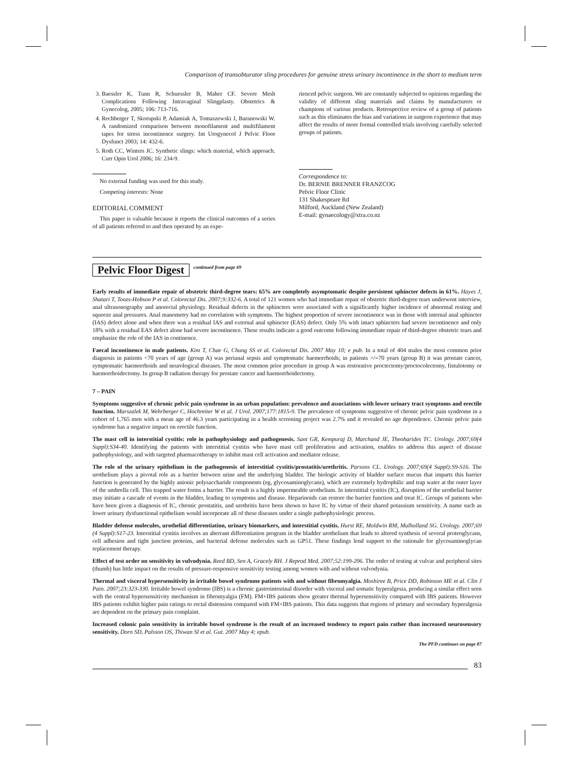Comparison of transobturator sling procedures for genuine stress urinary incontinence in the short to medium term
3. Baessler K, Tunn R, Schuessler B, Maher CF. Severe Mesh Complications Following Intravaginal Slingplasty. Obstetrics & Gynecolog, 2005; 106: 713-716.
4. Rechberger T, Skorupski P, Adamiak A, Tomaszewski J, Baranowski W. A randomized comparison between monofilament and multifilament tapes for stress incontinence surgery. Int Urogynecol J Pelvic Floor Dysfunct 2003; 14: 432-6.
5. Roth CC, Winters JC. Synthetic slings: which material, which approach. Curr Opin Urol 2006; 16: 234-9.
No external funding was used for this study.
Competing interests: None
EDITORIAL COMMENT
This paper is valuable because it reports the clinical outcomes of a series of all patients referred to and then operated by an expe-
rienced pelvic surgeon. We are constantly subjected to opinions regarding the validity of different sling materials and claims by manufacturers or champions of various products. Retrospective review of a group of patients such as this eliminates the bias and variations in surgeon experience that may affect the results of more formal controlled trials involving carefully selected groups of patients.
Correspondence to:
Dr. BERNIE BRENNER FRANZCOG
Pelvic Floor Clinic
131 Shakespeare Rd
Milford, Auckland (New Zealand)
E-mail: gynaecology@xtra.co.nz
Pelvic Floor Digest continued from page 69
Early results of immediate repair of obstetric third-degree tears: 65% are completely asymptomatic despite persistent sphincter defects in 61%. Hayes J, Shatari T, Toozs-Hobson P et al. Colorectal Dis. 2007;9:332-6. A total of 121 women who had immediate repair of obstetric third-degree tears underwent interview, anal ultrasonography and anorectal physiology. Residual defects in the sphincters were associated with a significantly higher incidence of abnormal resting and squeeze anal pressures. Anal manometry had no correlation with symptoms. The highest proportion of severe incontinence was in those with internal anal sphincter (IAS) defect alone and when there was a residual IAS and external anal sphincter (EAS) defect. Only 5% with intact sphincters had severe incontinence and only 18% with a residual EAS defect alone had severe incontinence. These results indicate a good outcome following immediate repair of third-degree obstetric tears and emphasize the role of the IAS in continence.
Faecal incontinence in male patients. Kim T, Chae G, Chung SS et al. Colorectal Dis. 2007 May 10; e pub. In a total of 404 males the most common prior diagnosis in patients <70 years of age (group A) was perianal sepsis and symptomatic haemorrhoids; in patients >/=70 years (group B) it was prostate cancer, symptomatic haemorrhoids and neurological diseases. The most common prior procedure in group A was restorative proctectomy/proctocolectomy, fistulotomy or haemorrhoidectomy. In group B radiation therapy for prostate cancer and haemorrhoidectomy.
7 – PAIN
Symptoms suggestive of chronic pelvic pain syndrome in an urban population: prevalence and associations with lower urinary tract symptoms and erectile function. Marszalek M, Wehrberger C, Hochreiter W et al. J Urol. 2007;177:1815-9. The prevalence of symptoms suggestive of chronic pelvic pain syndrome in a cohort of 1,765 men with a mean age of 46.3 years participating in a health screening project was 2.7% and it revealed no age dependence. Chronic pelvic pain syndrome has a negative impact on erectile function.
The mast cell in interstitial cystitis: role in pathophysiology and pathogenesis. Sant GR, Kempuraj D, Marchand JE, Theoharides TC. Urology. 2007;69(4 Suppl):S34-40. Identifying the patients with interstitial cystitis who have mast cell proliferation and activation, enables to address this aspect of disease pathophysiology, and with targeted pharmacotherapy to inhibit mast cell activation and mediator release.
The role of the urinary epithelium in the pathogenesis of interstitial cystitis/prostatitis/urethritis. Parsons CL. Urology. 2007;69(4 Suppl):S9-S16. The urothelium plays a pivotal role as a barrier between urine and the underlying bladder. The biologic activity of bladder surface mucus that imparts this barrier function is generated by the highly anionic polysaccharide components (eg, glycosaminoglycans), which are extremely hydrophilic and trap water at the outer layer of the umbrella cell. This trapped water forms a barrier. The result is a highly impermeable urothelium. In interstitial cystitis (IC), disruption of the urothelial barrier may initiate a cascade of events in the bladder, leading to symptoms and disease. Heparinoids can restore the barrier function and treat IC. Groups of patients who have been given a diagnosis of IC, chronic prostatitis, and urethritis have been shown to have IC by virtue of their shared potassium sensitivity. A name such as lower urinary dysfunctional epithelium would incorporate all of these diseases under a single pathophysiologic process.
Bladder defense molecules, urothelial differentiation, urinary biomarkers, and interstitial cystitis. Hurst RE, Moldwin RM, Mulholland SG. Urology. 2007;69 (4 Suppl):S17-23. Interstitial cystitis involves an aberrant differentiation program in the bladder urothelium that leads to altered synthesis of several proteoglycans, cell adhesion and tight junction proteins, and bacterial defense molecules such as GP51. These findings lend support to the rationale for glycosaminoglycan replacement therapy.
Effect of test order on sensitivity in vulvodynia. Reed BD, Sen A, Gracely RH. J Reprod Med. 2007;52:199-206. The order of testing at vulvar and peripheral sites (thumb) has little impact on the results of pressure-responsive sensitivity testing among women with and without vulvodynia.
Thermal and visceral hypersensitivity in irritable bowel syndrome patients with and without fibromyalgia. Moshiree B, Price DD, Robinson ME et al. Clin J Pain. 2007;23:323-330. Irritable bowel syndrome (IBS) is a chronic gastrointestinal disorder with visceral and somatic hyperalgesia, producing a similar effect seen with the central hypersensitivity mechanism in fibromyalgia (FM). FM+IBS patients show greater thermal hypersensitivity compared with IBS patients. However IBS patients exhibit higher pain ratings to rectal distension compared with FM+IBS patients. This data suggests that regions of primary and secondary hyperalgesia are dependent on the primary pain complaint.
Increased colonic pain sensitivity in irritable bowel syndrome is the result of an increased tendency to report pain rather than increased neurosensory sensitivity. Dorn SD, Palsson OS, Thiwan SI et al. Gut. 2007 May 4; epub.
The PFD continues on page 87
83